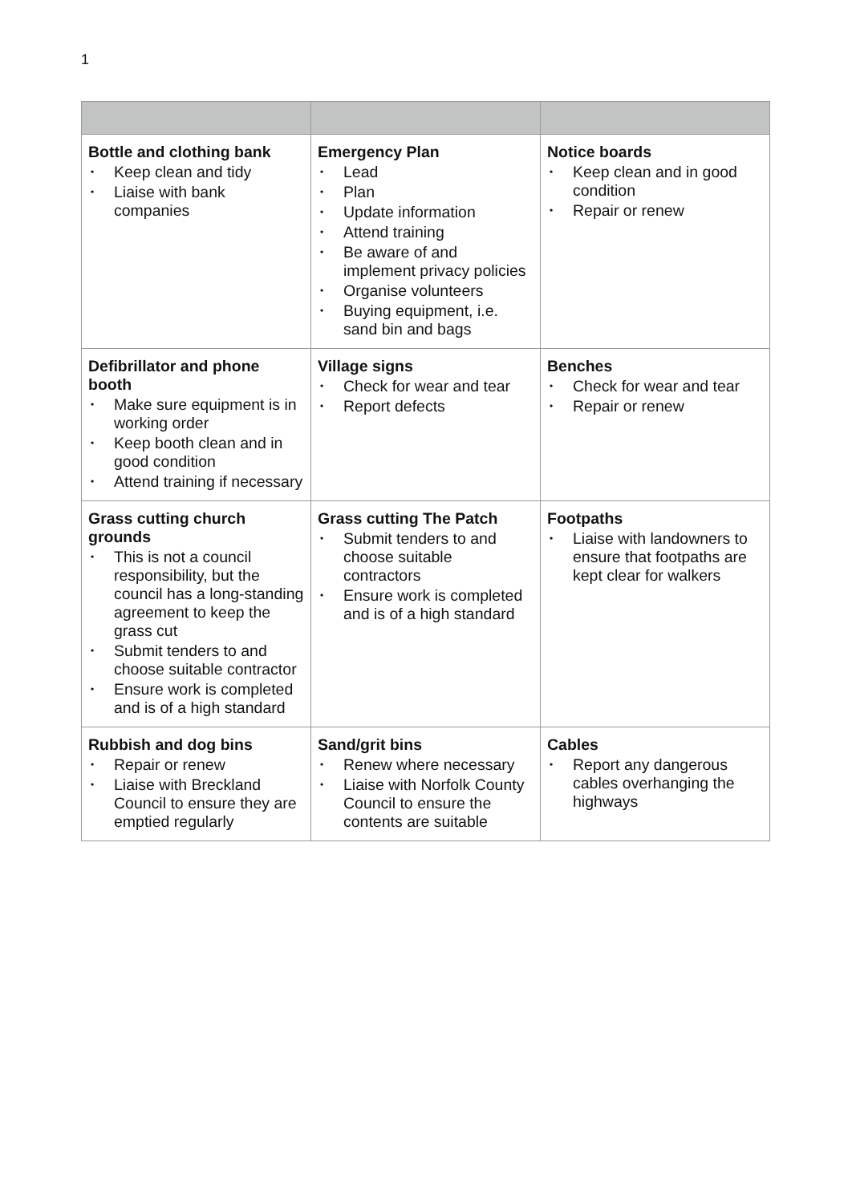1
| Bottle and clothing bank • Keep clean and tidy • Liaise with bank companies | Emergency Plan • Lead • Plan • Update information • Attend training • Be aware of and implement privacy policies • Organise volunteers • Buying equipment, i.e. sand bin and bags | Notice boards • Keep clean and in good condition • Repair or renew |
| Defibrillator and phone booth • Make sure equipment is in working order • Keep booth clean and in good condition • Attend training if necessary | Village signs • Check for wear and tear • Report defects | Benches • Check for wear and tear • Repair or renew |
| Grass cutting church grounds • This is not a council responsibility, but the council has a long-standing agreement to keep the grass cut • Submit tenders to and choose suitable contractor • Ensure work is completed and is of a high standard | Grass cutting The Patch • Submit tenders to and choose suitable contractors • Ensure work is completed and is of a high standard | Footpaths • Liaise with landowners to ensure that footpaths are kept clear for walkers |
| Rubbish and dog bins • Repair or renew • Liaise with Breckland Council to ensure they are emptied regularly | Sand/grit bins • Renew where necessary • Liaise with Norfolk County Council to ensure the contents are suitable | Cables • Report any dangerous cables overhanging the highways |